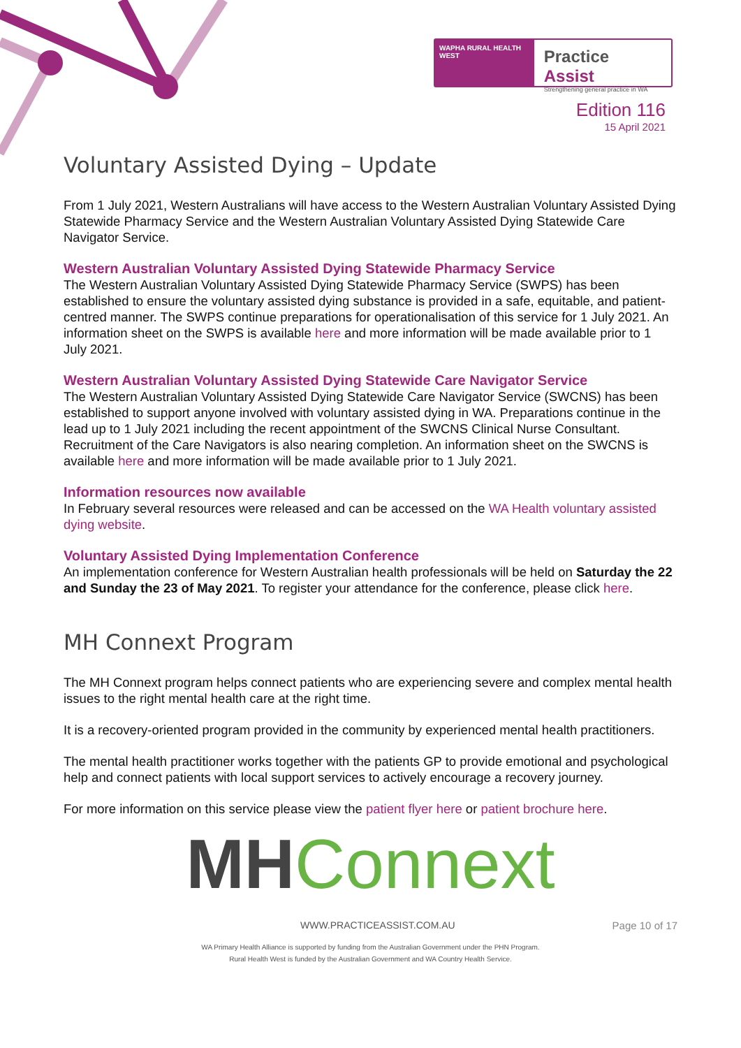WAPHA RURAL HEALTH WEST
Practice Assist
Strengthening general practice in WA
Edition 116
15 April 2021
Voluntary Assisted Dying – Update
From 1 July 2021, Western Australians will have access to the Western Australian Voluntary Assisted Dying Statewide Pharmacy Service and the Western Australian Voluntary Assisted Dying Statewide Care Navigator Service.
Western Australian Voluntary Assisted Dying Statewide Pharmacy Service
The Western Australian Voluntary Assisted Dying Statewide Pharmacy Service (SWPS) has been established to ensure the voluntary assisted dying substance is provided in a safe, equitable, and patient-centred manner. The SWPS continue preparations for operationalisation of this service for 1 July 2021. An information sheet on the SWPS is available here and more information will be made available prior to 1 July 2021.
Western Australian Voluntary Assisted Dying Statewide Care Navigator Service
The Western Australian Voluntary Assisted Dying Statewide Care Navigator Service (SWCNS) has been established to support anyone involved with voluntary assisted dying in WA. Preparations continue in the lead up to 1 July 2021 including the recent appointment of the SWCNS Clinical Nurse Consultant. Recruitment of the Care Navigators is also nearing completion. An information sheet on the SWCNS is available here and more information will be made available prior to 1 July 2021.
Information resources now available
In February several resources were released and can be accessed on the WA Health voluntary assisted dying website.
Voluntary Assisted Dying Implementation Conference
An implementation conference for Western Australian health professionals will be held on Saturday the 22 and Sunday the 23 of May 2021. To register your attendance for the conference, please click here.
MH Connext Program
The MH Connext program helps connect patients who are experiencing severe and complex mental health issues to the right mental health care at the right time.
It is a recovery-oriented program provided in the community by experienced mental health practitioners.
The mental health practitioner works together with the patients GP to provide emotional and psychological help and connect patients with local support services to actively encourage a recovery journey.
For more information on this service please view the patient flyer here or patient brochure here.
MH Connext
WWW.PRACTICEASSIST.COM.AU Page 10 of 17
WA Primary Health Alliance is supported by funding from the Australian Government under the PHN Program.
Rural Health West is funded by the Australian Government and WA Country Health Service.